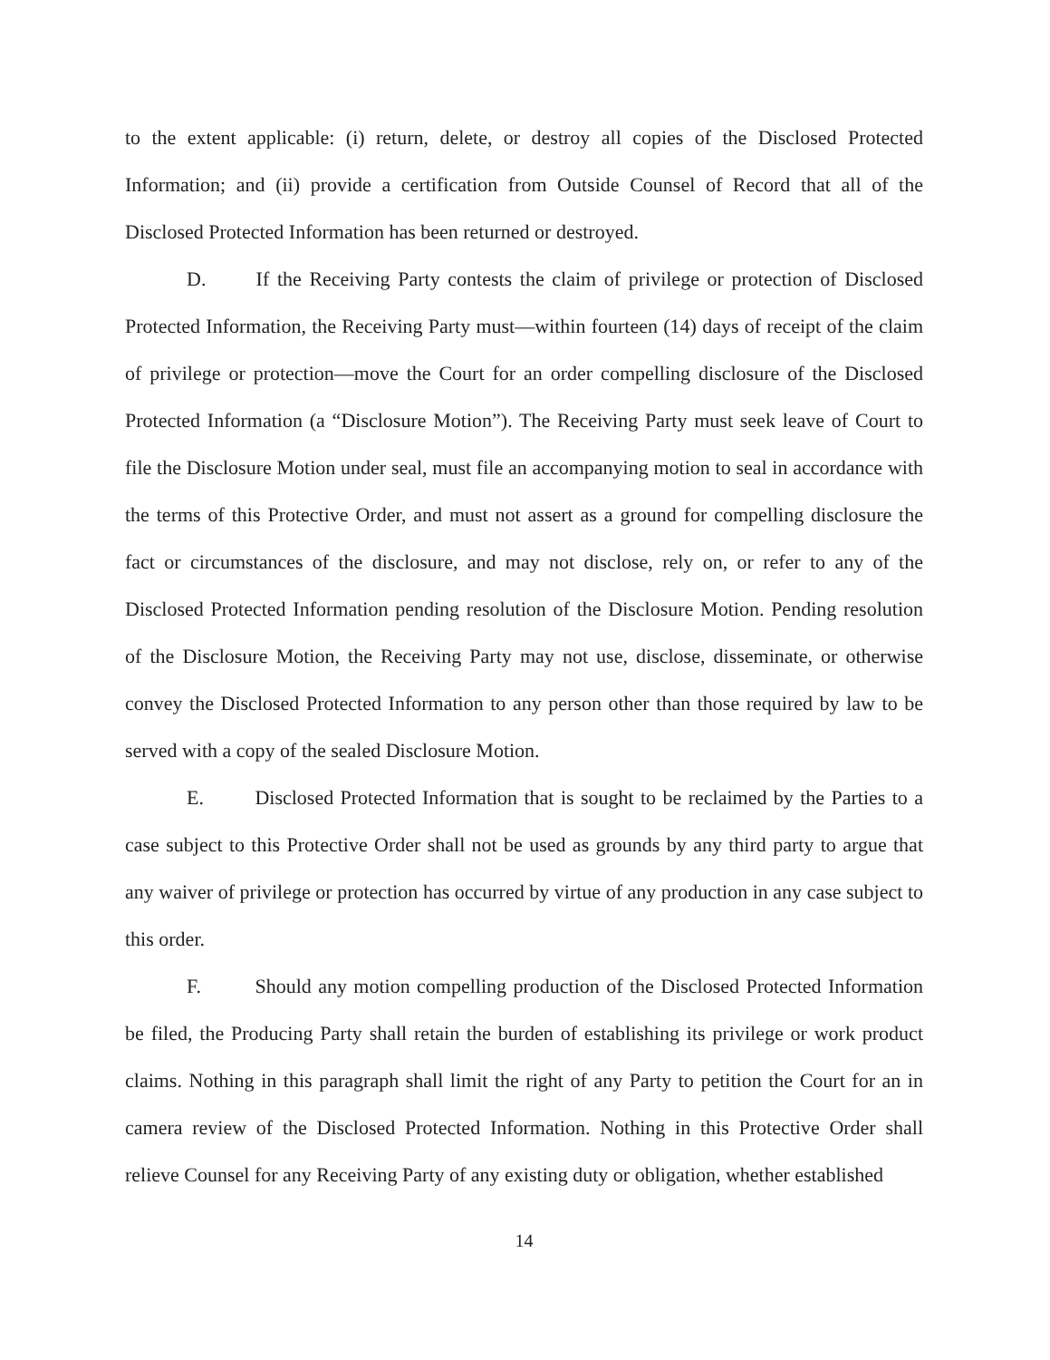to the extent applicable: (i) return, delete, or destroy all copies of the Disclosed Protected Information; and (ii) provide a certification from Outside Counsel of Record that all of the Disclosed Protected Information has been returned or destroyed.
D. If the Receiving Party contests the claim of privilege or protection of Disclosed Protected Information, the Receiving Party must—within fourteen (14) days of receipt of the claim of privilege or protection—move the Court for an order compelling disclosure of the Disclosed Protected Information (a “Disclosure Motion”). The Receiving Party must seek leave of Court to file the Disclosure Motion under seal, must file an accompanying motion to seal in accordance with the terms of this Protective Order, and must not assert as a ground for compelling disclosure the fact or circumstances of the disclosure, and may not disclose, rely on, or refer to any of the Disclosed Protected Information pending resolution of the Disclosure Motion. Pending resolution of the Disclosure Motion, the Receiving Party may not use, disclose, disseminate, or otherwise convey the Disclosed Protected Information to any person other than those required by law to be served with a copy of the sealed Disclosure Motion.
E. Disclosed Protected Information that is sought to be reclaimed by the Parties to a case subject to this Protective Order shall not be used as grounds by any third party to argue that any waiver of privilege or protection has occurred by virtue of any production in any case subject to this order.
F. Should any motion compelling production of the Disclosed Protected Information be filed, the Producing Party shall retain the burden of establishing its privilege or work product claims. Nothing in this paragraph shall limit the right of any Party to petition the Court for an in camera review of the Disclosed Protected Information. Nothing in this Protective Order shall relieve Counsel for any Receiving Party of any existing duty or obligation, whether established
14